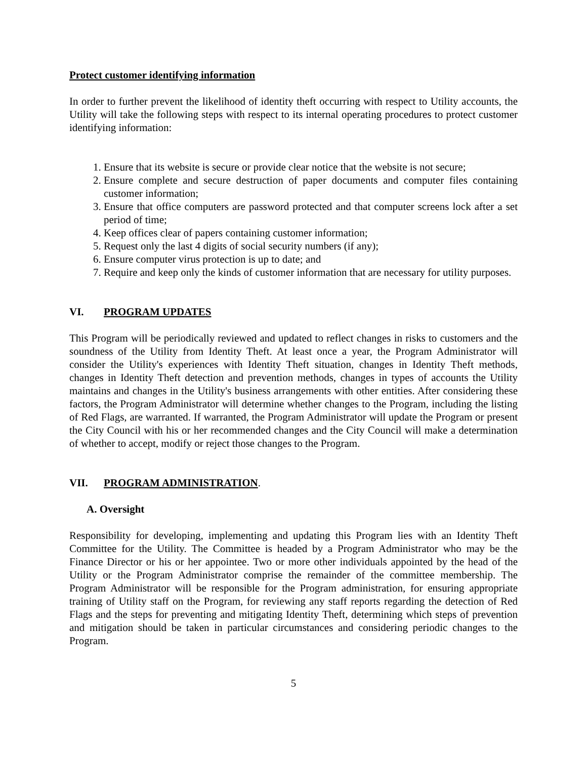Protect customer identifying information
In order to further prevent the likelihood of identity theft occurring with respect to Utility accounts, the Utility will take the following steps with respect to its internal operating procedures to protect customer identifying information:
1. Ensure that its website is secure or provide clear notice that the website is not secure;
2. Ensure complete and secure destruction of paper documents and computer files containing customer information;
3. Ensure that office computers are password protected and that computer screens lock after a set period of time;
4. Keep offices clear of papers containing customer information;
5. Request only the last 4 digits of social security numbers (if any);
6. Ensure computer virus protection is up to date; and
7. Require and keep only the kinds of customer information that are necessary for utility purposes.
VI. PROGRAM UPDATES
This Program will be periodically reviewed and updated to reflect changes in risks to customers and the soundness of the Utility from Identity Theft. At least once a year, the Program Administrator will consider the Utility's experiences with Identity Theft situation, changes in Identity Theft methods, changes in Identity Theft detection and prevention methods, changes in types of accounts the Utility maintains and changes in the Utility's business arrangements with other entities. After considering these factors, the Program Administrator will determine whether changes to the Program, including the listing of Red Flags, are warranted. If warranted, the Program Administrator will update the Program or present the City Council with his or her recommended changes and the City Council will make a determination of whether to accept, modify or reject those changes to the Program.
VII. PROGRAM ADMINISTRATION.
A. Oversight
Responsibility for developing, implementing and updating this Program lies with an Identity Theft Committee for the Utility. The Committee is headed by a Program Administrator who may be the Finance Director or his or her appointee. Two or more other individuals appointed by the head of the Utility or the Program Administrator comprise the remainder of the committee membership. The Program Administrator will be responsible for the Program administration, for ensuring appropriate training of Utility staff on the Program, for reviewing any staff reports regarding the detection of Red Flags and the steps for preventing and mitigating Identity Theft, determining which steps of prevention and mitigation should be taken in particular circumstances and considering periodic changes to the Program.
5